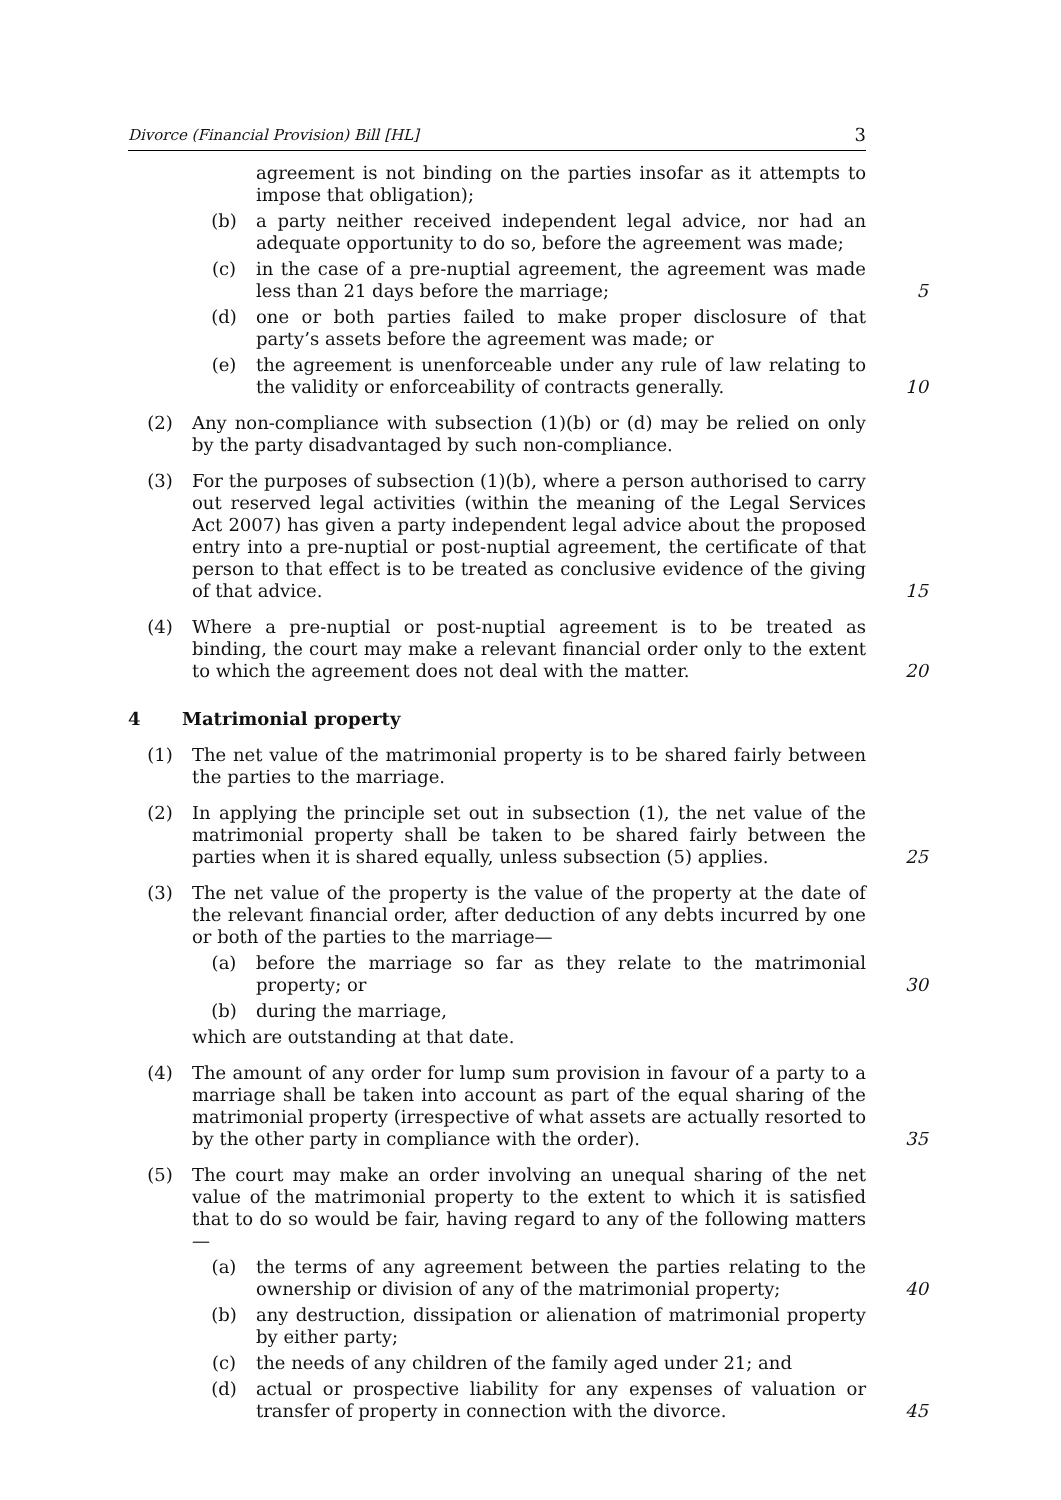Divorce (Financial Provision) Bill [HL] 3
agreement is not binding on the parties insofar as it attempts to impose that obligation);
(b) a party neither received independent legal advice, nor had an adequate opportunity to do so, before the agreement was made;
(c) in the case of a pre-nuptial agreement, the agreement was made less than 21 days before the marriage;
5
(d) one or both parties failed to make proper disclosure of that party’s assets before the agreement was made; or
(e) the agreement is unenforceable under any rule of law relating to the validity or enforceability of contracts generally.
10
(2) Any non-compliance with subsection (1)(b) or (d) may be relied on only by the party disadvantaged by such non-compliance.
(3) For the purposes of subsection (1)(b), where a person authorised to carry out reserved legal activities (within the meaning of the Legal Services Act 2007) has given a party independent legal advice about the proposed entry into a pre-nuptial or post-nuptial agreement, the certificate of that person to that effect is to be treated as conclusive evidence of the giving of that advice.
15
(4) Where a pre-nuptial or post-nuptial agreement is to be treated as binding, the court may make a relevant financial order only to the extent to which the agreement does not deal with the matter.
20
4 Matrimonial property
(1) The net value of the matrimonial property is to be shared fairly between the parties to the marriage.
(2) In applying the principle set out in subsection (1), the net value of the matrimonial property shall be taken to be shared fairly between the parties when it is shared equally, unless subsection (5) applies.
25
(3) The net value of the property is the value of the property at the date of the relevant financial order, after deduction of any debts incurred by one or both of the parties to the marriage—
(a) before the marriage so far as they relate to the matrimonial property; or
30
(b) during the marriage,
which are outstanding at that date.
(4) The amount of any order for lump sum provision in favour of a party to a marriage shall be taken into account as part of the equal sharing of the matrimonial property (irrespective of what assets are actually resorted to by the other party in compliance with the order).
35
(5) The court may make an order involving an unequal sharing of the net value of the matrimonial property to the extent to which it is satisfied that to do so would be fair, having regard to any of the following matters—
(a) the terms of any agreement between the parties relating to the ownership or division of any of the matrimonial property;
40
(b) any destruction, dissipation or alienation of matrimonial property by either party;
(c) the needs of any children of the family aged under 21; and
(d) actual or prospective liability for any expenses of valuation or transfer of property in connection with the divorce.
45